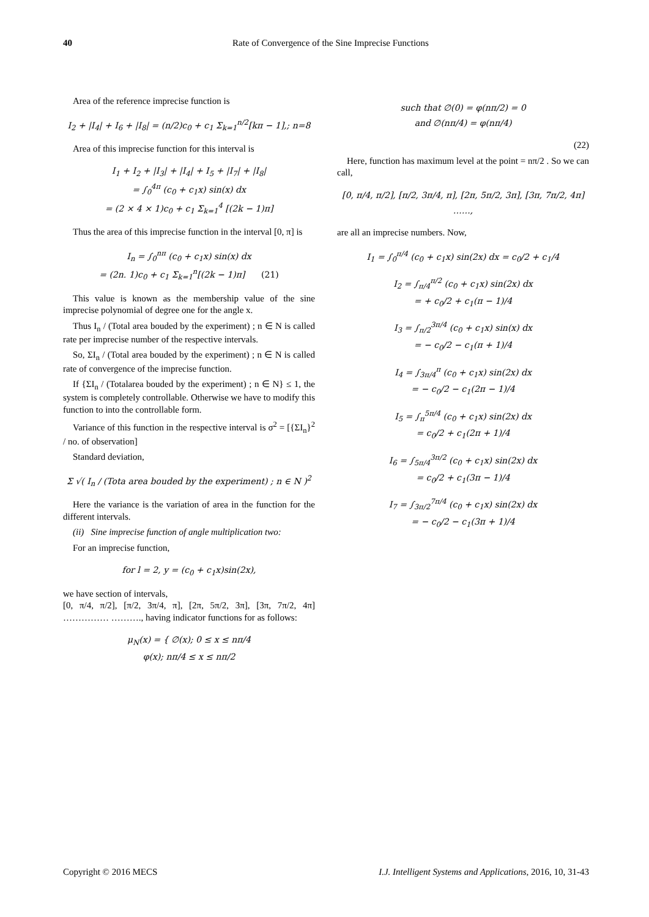40
Rate of Convergence of the Sine Imprecise Functions
Area of the reference imprecise function is
I<sub>2</sub> + |I<sub>4</sub>| + I<sub>6</sub> + |I<sub>8</sub>| = (n/2)c<sub>0</sub> + c<sub>1</sub> Σ<sub>k=1</sub><sup>n/2</sup>[kπ − 1],; n=8
Area of this imprecise function for this interval is
I<sub>1</sub> + I<sub>2</sub> + |I<sub>3</sub>| + |I<sub>4</sub>| + I<sub>5</sub> + |I<sub>7</sub>| + |I<sub>8</sub>|
= ∫<sub>0</sub><sup>4π</sup> (c<sub>0</sub> + c<sub>1</sub>x) sin(x) dx
= (2 × 4 × 1)c<sub>0</sub> + c<sub>1</sub> Σ<sub>k=1</sub><sup>4</sup> [(2k − 1)π]
Thus the area of this imprecise function in the interval [0, π] is
I<sub>n</sub> = ∫<sub>0</sub><sup>nπ</sup> (c<sub>0</sub> + c<sub>1</sub>x) sin(x) dx
= (2n. 1)c<sub>0</sub> + c<sub>1</sub> Σ<sub>k=1</sub><sup>n</sup>[(2k − 1)π] (21)
This value is known as the membership value of the sine imprecise polynomial of degree one for the angle x.
Thus I<sub>n</sub> / (Total area bouded by the experiment) ; n ∈ N is called rate per imprecise number of the respective intervals.
So, ΣI<sub>n</sub> / (Total area bouded by the experiment) ; n ∈ N is called rate of convergence of the imprecise function.
If {ΣI<sub>n</sub> / (Totalarea bouded by the experiment) ; n ∈ N} ≤ 1, the system is completely controllable. Otherwise we have to modify this function to into the controllable form.
Variance of this function in the respective interval is σ<sup>2</sup> = [{ΣI<sub>n</sub>}<sup>2</sup> / no. of observation]
Standard deviation,
Σ √( I<sub>n</sub> / (Tota area bouded by the experiment) ; n ∈ N )<sup>2</sup>
Here the variance is the variation of area in the function for the different intervals.
(ii) Sine imprecise function of angle multiplication two:
For an imprecise function,
for l = 2, y = (c<sub>0</sub> + c<sub>1</sub>x)sin(2x),
we have section of intervals,
[0, π/4, π/2], [π/2, 3π/4, π], [2π, 5π/2, 3π], [3π, 7π/2, 4π] …………… ………., having indicator functions for as follows:
μ<sub>N</sub>(x) = { ∅(x); 0 ≤ x ≤ nπ/4
φ(x); nπ/4 ≤ x ≤ nπ/2
such that ∅(0) = φ(nπ/2) = 0
and ∅(nπ/4) = φ(nπ/4)
(22)
Here, function has maximum level at the point = nπ/2 . So we can call,
[0, π/4, π/2], [π/2, 3π/4, π], [2π, 5π/2, 3π], [3π, 7π/2, 4π] ……,
are all an imprecise numbers. Now,
I<sub>1</sub> = ∫<sub>0</sub><sup>π/4</sup> (c<sub>0</sub> + c<sub>1</sub>x) sin(2x) dx = c<sub>0</sub>/2 + c<sub>1</sub>/4
I<sub>2</sub> = ∫<sub>π/4</sub><sup>π/2</sup> (c<sub>0</sub> + c<sub>1</sub>x) sin(2x) dx
= + c<sub>0</sub>/2 + c<sub>1</sub>(π − 1)/4
I<sub>3</sub> = ∫<sub>π/2</sub><sup>3π/4</sup> (c<sub>0</sub> + c<sub>1</sub>x) sin(x) dx
= − c<sub>0</sub>/2 − c<sub>1</sub>(π + 1)/4
I<sub>4</sub> = ∫<sub>3π/4</sub><sup>π</sup> (c<sub>0</sub> + c<sub>1</sub>x) sin(2x) dx
= − c<sub>0</sub>/2 − c<sub>1</sub>(2π − 1)/4
I<sub>5</sub> = ∫<sub>π</sub><sup>5π/4</sup> (c<sub>0</sub> + c<sub>1</sub>x) sin(2x) dx
= c<sub>0</sub>/2 + c<sub>1</sub>(2π + 1)/4
I<sub>6</sub> = ∫<sub>5π/4</sub><sup>3π/2</sup> (c<sub>0</sub> + c<sub>1</sub>x) sin(2x) dx
= c<sub>0</sub>/2 + c<sub>1</sub>(3π − 1)/4
I<sub>7</sub> = ∫<sub>3π/2</sub><sup>7π/4</sup> (c<sub>0</sub> + c<sub>1</sub>x) sin(2x) dx
= − c<sub>0</sub>/2 − c<sub>1</sub>(3π + 1)/4
Copyright © 2016 MECS I.J. Intelligent Systems and Applications, 2016, 10, 31-43